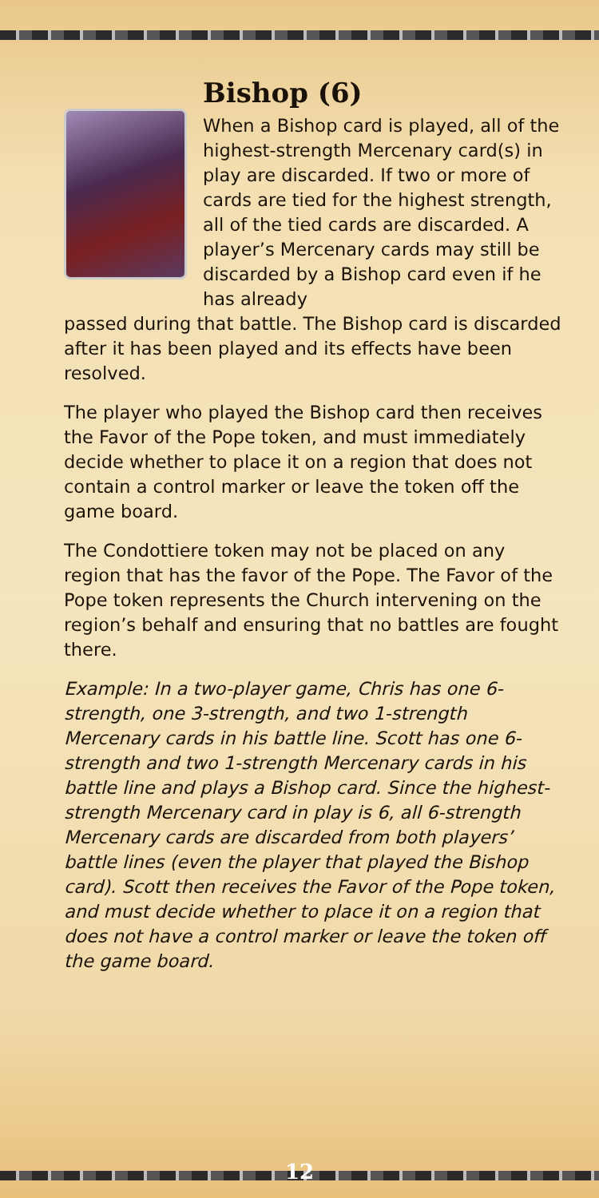Bishop (6)
When a Bishop card is played, all of the highest-strength Mercenary card(s) in play are discarded. If two or more of cards are tied for the highest strength, all of the tied cards are discarded. A player’s Mercenary cards may still be discarded by a Bishop card even if he has already
passed during that battle. The Bishop card is discarded after it has been played and its effects have been resolved.
The player who played the Bishop card then receives the Favor of the Pope token, and must immediately decide whether to place it on a region that does not contain a control marker or leave the token off the game board.
The Condottiere token may not be placed on any region that has the favor of the Pope. The Favor of the Pope token represents the Church intervening on the region’s behalf and ensuring that no battles are fought there.
Example: In a two-player game, Chris has one 6-strength, one 3-strength, and two 1-strength Mercenary cards in his battle line. Scott has one 6-strength and two 1-strength Mercenary cards in his battle line and plays a Bishop card. Since the highest-strength Mercenary card in play is 6, all 6-strength Mercenary cards are discarded from both players’ battle lines (even the player that played the Bishop card). Scott then receives the Favor of the Pope token, and must decide whether to place it on a region that does not have a control marker or leave the token off the game board.
12